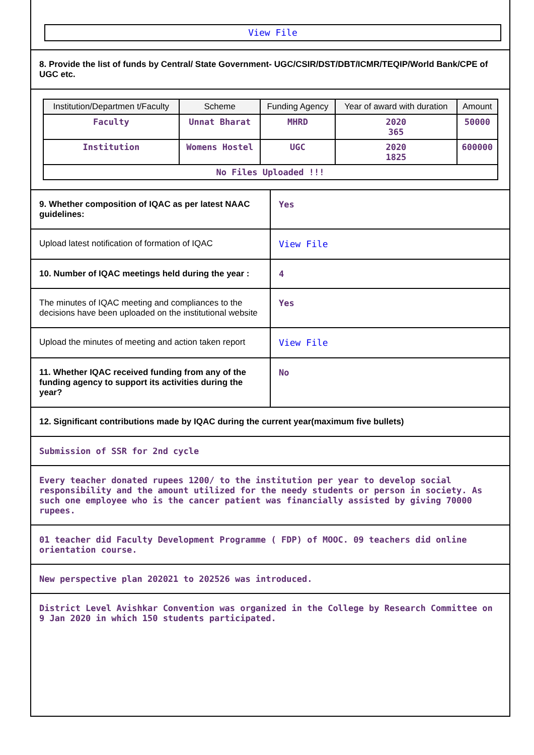View File
8. Provide the list of funds by Central/ State Government- UGC/CSIR/DST/DBT/ICMR/TEQIP/World Bank/CPE of UGC etc.
| Institution/Departmen t/Faculty | Scheme | Funding Agency | Year of award with duration | Amount |
| --- | --- | --- | --- | --- |
| Faculty | Unnat Bharat | MHRD | 2020 365 | 50000 |
| Institution | Womens Hostel | UGC | 2020 1825 | 600000 |
| No Files Uploaded !!! | | | | |
| 9. Whether composition of IQAC as per latest NAAC guidelines: | Yes |
| Upload latest notification of formation of IQAC | View File |
| 10. Number of IQAC meetings held during the year : | 4 |
| The minutes of IQAC meeting and compliances to the decisions have been uploaded on the institutional website | Yes |
| Upload the minutes of meeting and action taken report | View File |
| 11. Whether IQAC received funding from any of the funding agency to support its activities during the year? | No |
12. Significant contributions made by IQAC during the current year(maximum five bullets)
Submission of SSR for 2nd cycle
Every teacher donated rupees 1200/ to the institution per year to develop social responsibility and the amount utilized for the needy students or person in society. As such one employee who is the cancer patient was financially assisted by giving 70000 rupees.
01 teacher did Faculty Development Programme ( FDP) of MOOC. 09 teachers did online orientation course.
New perspective plan 202021 to 202526 was introduced.
District Level Avishkar Convention was organized in the College by Research Committee on 9 Jan 2020 in which 150 students participated.